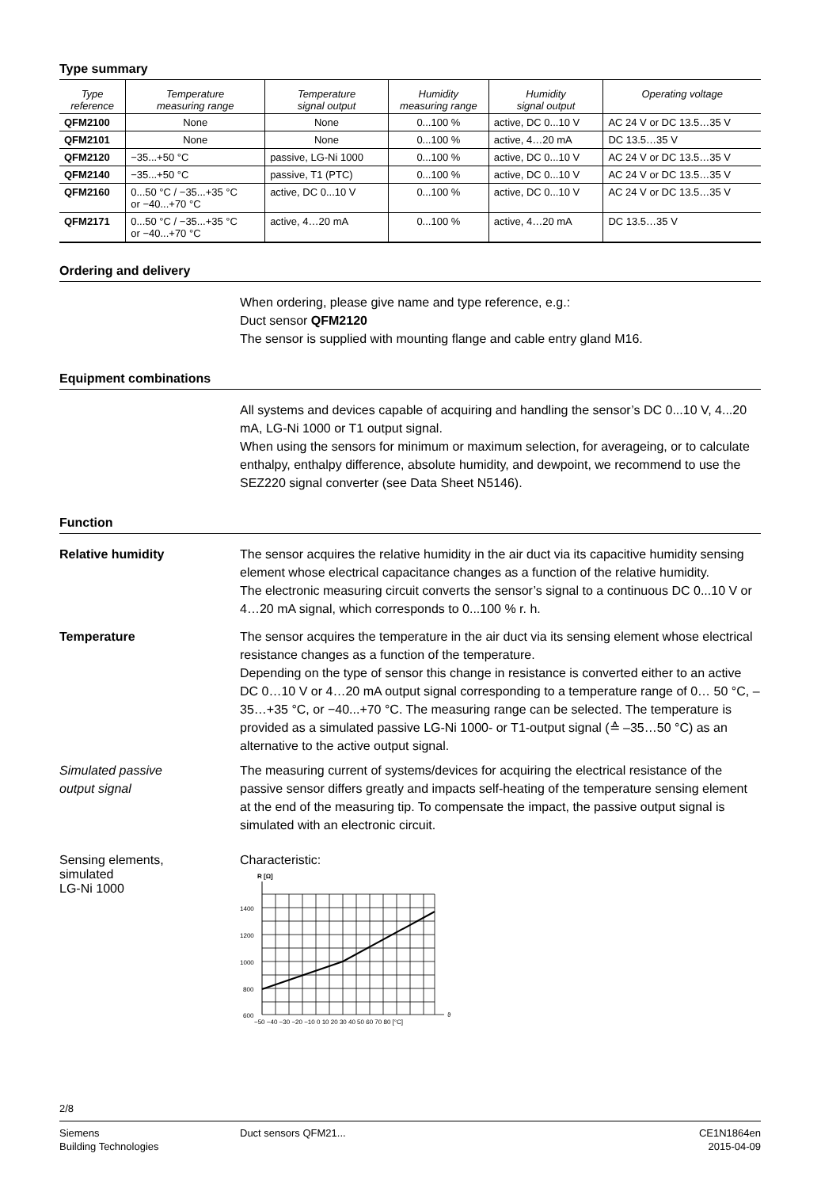Type summary
| Type reference | Temperature measuring range | Temperature signal output | Humidity measuring range | Humidity signal output | Operating voltage |
| --- | --- | --- | --- | --- | --- |
| QFM2100 | None | None | 0...100 % | active, DC 0...10 V | AC 24 V or DC 13.5…35 V |
| QFM2101 | None | None | 0...100 % | active, 4…20 mA | DC 13.5…35 V |
| QFM2120 | −35...+50 °C | passive, LG-Ni 1000 | 0...100 % | active, DC 0...10 V | AC 24 V or DC 13.5…35 V |
| QFM2140 | −35...+50 °C | passive, T1 (PTC) | 0...100 % | active, DC 0...10 V | AC 24 V or DC 13.5…35 V |
| QFM2160 | 0...50 °C / −35...+35 °C or −40...+70 °C | active, DC 0...10 V | 0...100 % | active, DC 0...10 V | AC 24 V or DC 13.5…35 V |
| QFM2171 | 0...50 °C / −35...+35 °C or −40...+70 °C | active, 4…20 mA | 0...100 % | active, 4…20 mA | DC 13.5…35 V |
Ordering and delivery
When ordering, please give name and type reference, e.g.:
Duct sensor QFM2120
The sensor is supplied with mounting flange and cable entry gland M16.
Equipment combinations
All systems and devices capable of acquiring and handling the sensor’s DC 0...10 V, 4...20 mA, LG-Ni 1000 or T1 output signal.
When using the sensors for minimum or maximum selection, for averageing, or to calculate enthalpy, enthalpy difference, absolute humidity, and dewpoint, we recommend to use the SEZ220 signal converter (see Data Sheet N5146).
Function
Relative humidity The sensor acquires the relative humidity in the air duct via its capacitive humidity sensing element whose electrical capacitance changes as a function of the relative humidity.
The electronic measuring circuit converts the sensor’s signal to a continuous DC 0...10 V or 4…20 mA signal, which corresponds to 0...100 % r. h.
Temperature The sensor acquires the temperature in the air duct via its sensing element whose electrical resistance changes as a function of the temperature.
Depending on the type of sensor this change in resistance is converted either to an active DC 0…10 V or 4…20 mA output signal corresponding to a temperature range of 0… 50 °C, –35…+35 °C, or −40...+70 °C. The measuring range can be selected. The temperature is provided as a simulated passive LG-Ni 1000- or T1-output signal (≙ –35…50 °C) as an alternative to the active output signal.
Simulated passive
output signal
The measuring current of systems/devices for acquiring the electrical resistance of the passive sensor differs greatly and impacts self-heating of the temperature sensing element at the end of the measuring tip. To compensate the impact, the passive output signal is simulated with an electronic circuit.
Sensing elements,
simulated
LG-Ni 1000
Characteristic:
R [Ω]
1400
1200
1000
800
600
−50 −40 −30 −20 −10 0 10 20 30 40 50 60 70 80 [°C]
ϑ
2/8
Siemens
Building Technologies
Duct sensors QFM21... CE1N1864en
2015-04-09